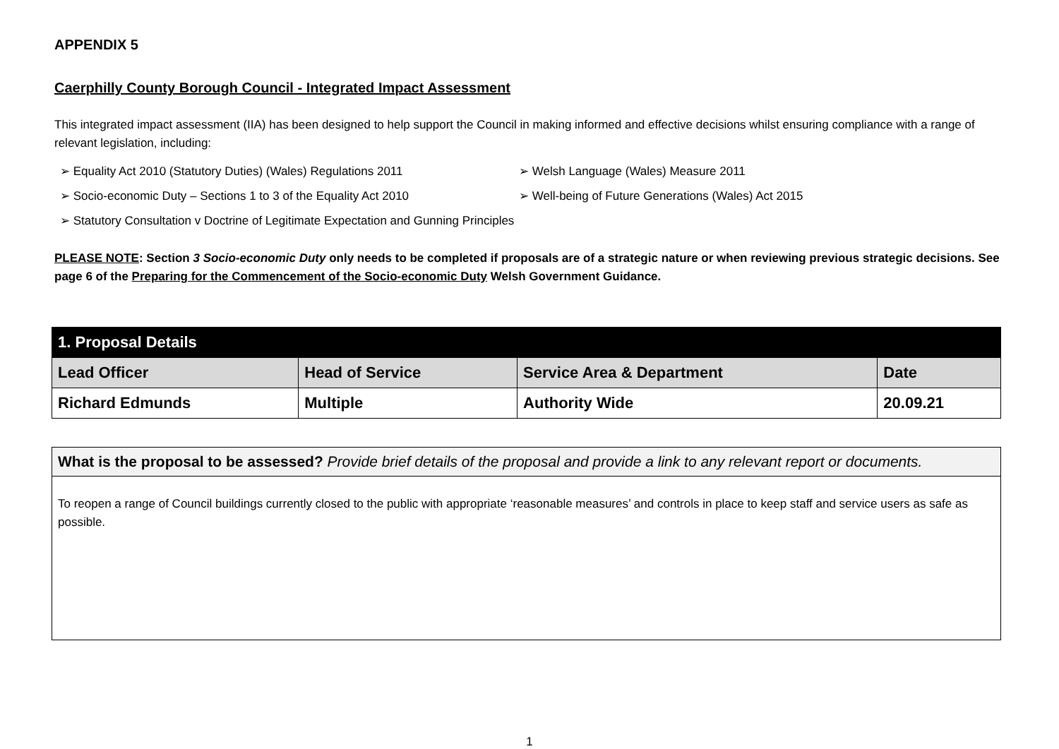APPENDIX 5
Caerphilly County Borough Council - Integrated Impact Assessment
This integrated impact assessment (IIA) has been designed to help support the Council in making informed and effective decisions whilst ensuring compliance with a range of relevant legislation, including:
Equality Act 2010 (Statutory Duties) (Wales) Regulations 2011
Welsh Language (Wales) Measure 2011
Socio-economic Duty – Sections 1 to 3 of the Equality Act 2010
Well-being of Future Generations (Wales) Act 2015
Statutory Consultation v Doctrine of Legitimate Expectation and Gunning Principles
PLEASE NOTE: Section 3 Socio-economic Duty only needs to be completed if proposals are of a strategic nature or when reviewing previous strategic decisions. See page 6 of the Preparing for the Commencement of the Socio-economic Duty Welsh Government Guidance.
| 1. Proposal Details | | | |
| --- | --- | --- | --- |
| Lead Officer | Head of Service | Service Area & Department | Date |
| Richard Edmunds | Multiple | Authority Wide | 20.09.21 |
What is the proposal to be assessed? Provide brief details of the proposal and provide a link to any relevant report or documents.
To reopen a range of Council buildings currently closed to the public with appropriate ‘reasonable measures’ and controls in place to keep staff and service users as safe as possible.
1